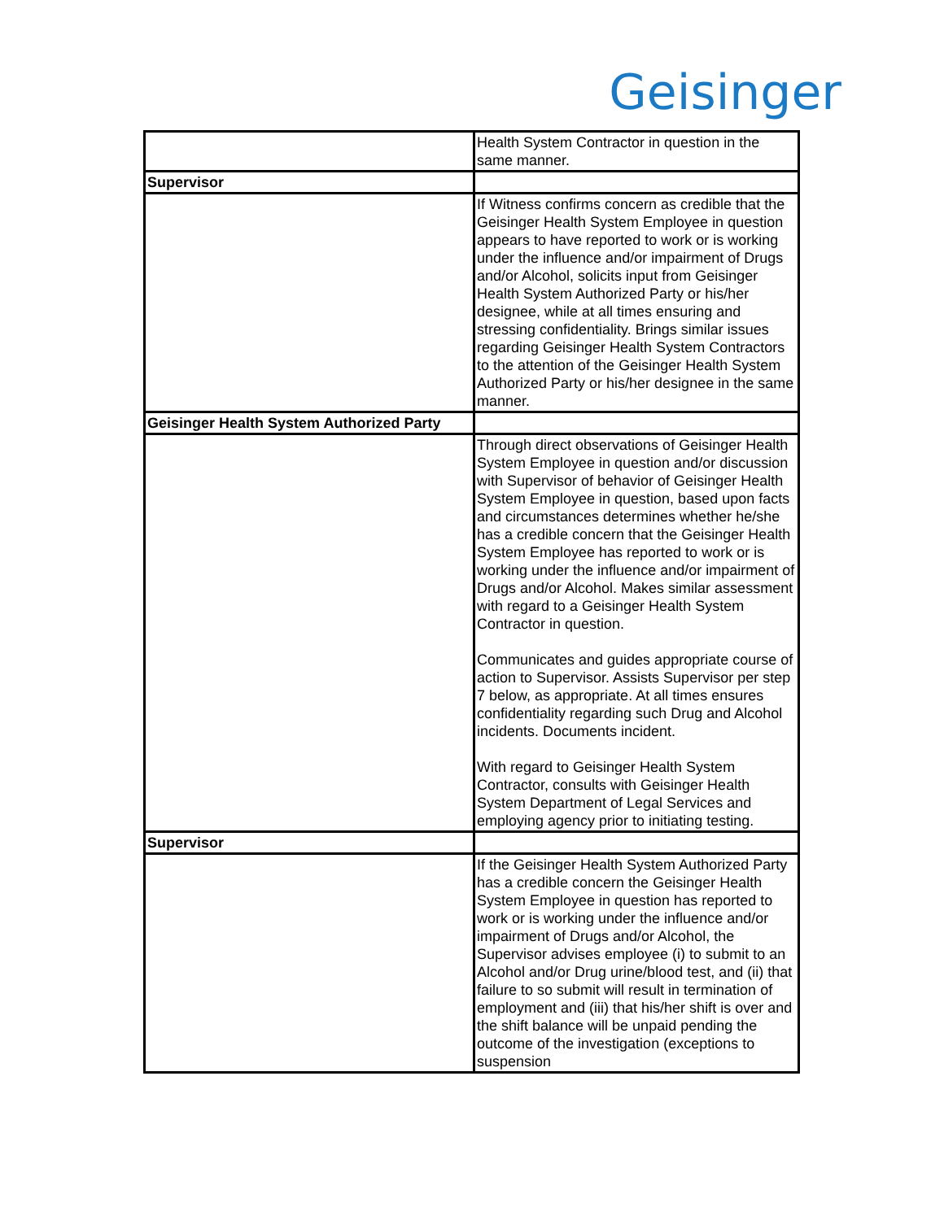Geisinger
| | Health System Contractor in question in the same manner. |
| Supervisor | |
| | If Witness confirms concern as credible that the Geisinger Health System Employee in question appears to have reported to work or is working under the influence and/or impairment of Drugs and/or Alcohol, solicits input from Geisinger Health System Authorized Party or his/her designee, while at all times ensuring and stressing confidentiality. Brings similar issues regarding Geisinger Health System Contractors to the attention of the Geisinger Health System Authorized Party or his/her designee in the same manner. |
| Geisinger Health System Authorized Party | |
| | Through direct observations of Geisinger Health System Employee in question and/or discussion with Supervisor of behavior of Geisinger Health System Employee in question, based upon facts and circumstances determines whether he/she has a credible concern that the Geisinger Health System Employee has reported to work or is working under the influence and/or impairment of Drugs and/or Alcohol. Makes similar assessment with regard to a Geisinger Health System Contractor in question. Communicates and guides appropriate course of action to Supervisor. Assists Supervisor per step 7 below, as appropriate. At all times ensures confidentiality regarding such Drug and Alcohol incidents. Documents incident. With regard to Geisinger Health System Contractor, consults with Geisinger Health System Department of Legal Services and employing agency prior to initiating testing. |
| Supervisor | |
| | If the Geisinger Health System Authorized Party has a credible concern the Geisinger Health System Employee in question has reported to work or is working under the influence and/or impairment of Drugs and/or Alcohol, the Supervisor advises employee (i) to submit to an Alcohol and/or Drug urine/blood test, and (ii) that failure to so submit will result in termination of employment and (iii) that his/her shift is over and the shift balance will be unpaid pending the outcome of the investigation (exceptions to suspension |